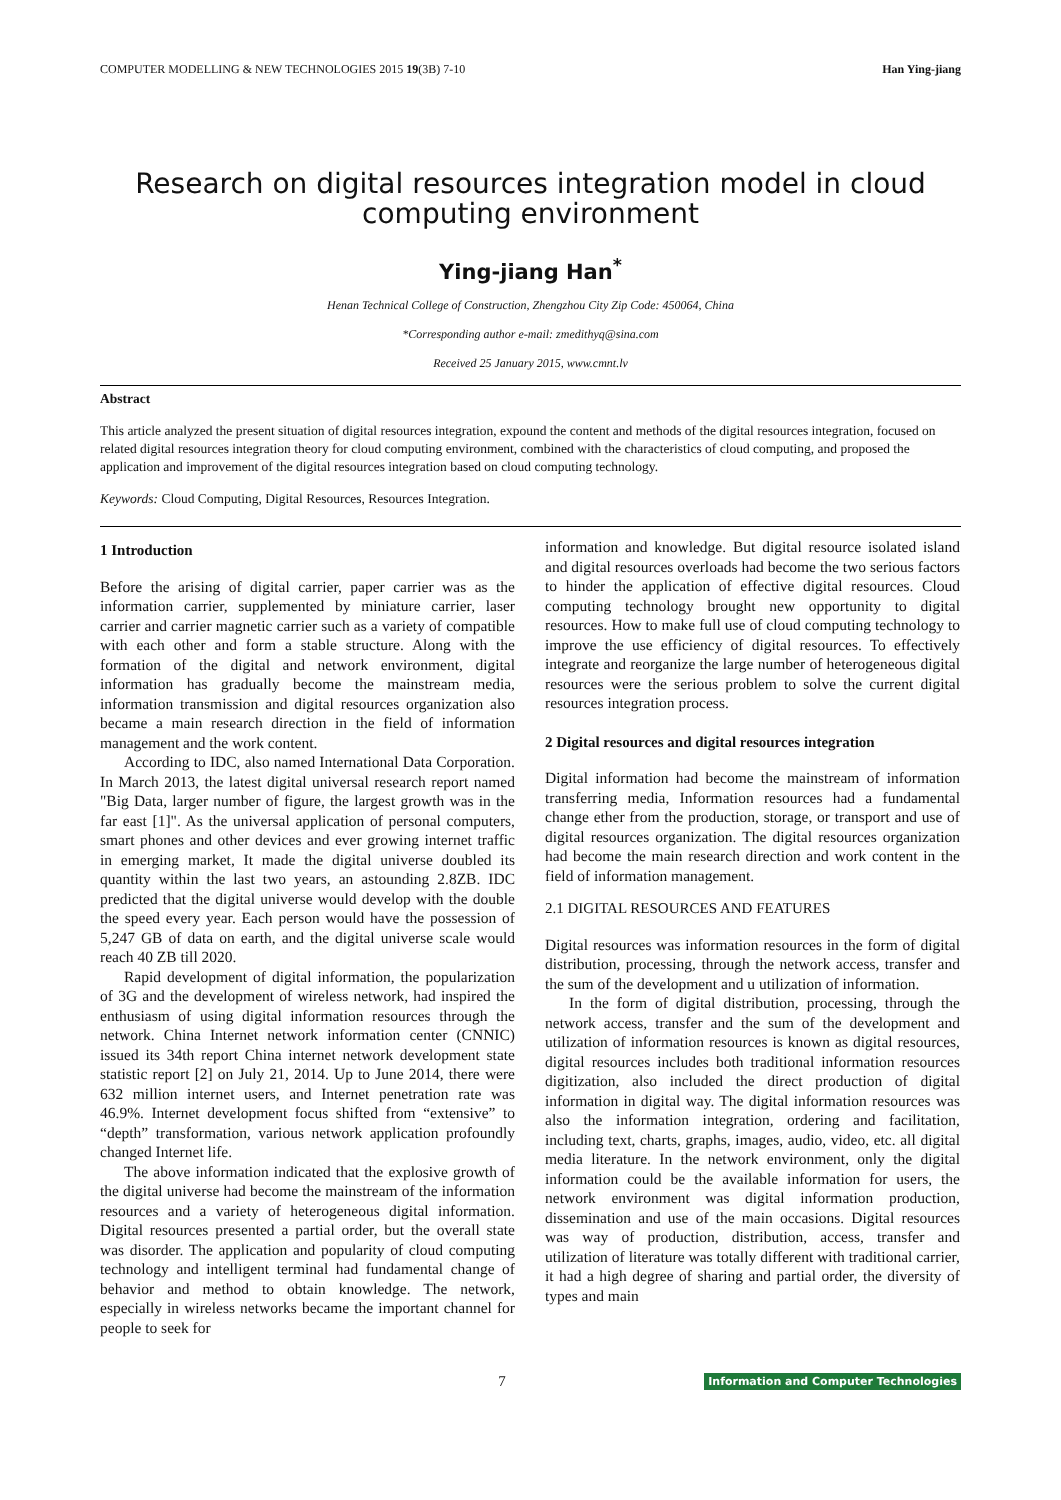COMPUTER MODELLING & NEW TECHNOLOGIES 2015 19(3B) 7-10 Han Ying-jiang
Research on digital resources integration model in cloud computing environment
Ying-jiang Han<sup>*</sup>
Henan Technical College of Construction, Zhengzhou City Zip Code: 450064, China
*Corresponding author e-mail: zmedithyq@sina.com
Received 25 January 2015, www.cmnt.lv
Abstract
This article analyzed the present situation of digital resources integration, expound the content and methods of the digital resources integration, focused on related digital resources integration theory for cloud computing environment, combined with the characteristics of cloud computing, and proposed the application and improvement of the digital resources integration based on cloud computing technology.
Keywords: Cloud Computing, Digital Resources, Resources Integration.
1 Introduction
Before the arising of digital carrier, paper carrier was as the information carrier, supplemented by miniature carrier, laser carrier and carrier magnetic carrier such as a variety of compatible with each other and form a stable structure. Along with the formation of the digital and network environment, digital information has gradually become the mainstream media, information transmission and digital resources organization also became a main research direction in the field of information management and the work content.
According to IDC, also named International Data Corporation. In March 2013, the latest digital universal research report named "Big Data, larger number of figure, the largest growth was in the far east [1]". As the universal application of personal computers, smart phones and other devices and ever growing internet traffic in emerging market, It made the digital universe doubled its quantity within the last two years, an astounding 2.8ZB. IDC predicted that the digital universe would develop with the double the speed every year. Each person would have the possession of 5,247 GB of data on earth, and the digital universe scale would reach 40 ZB till 2020.
Rapid development of digital information, the popularization of 3G and the development of wireless network, had inspired the enthusiasm of using digital information resources through the network. China Internet network information center (CNNIC) issued its 34th report China internet network development state statistic report [2] on July 21, 2014. Up to June 2014, there were 632 million internet users, and Internet penetration rate was 46.9%. Internet development focus shifted from “extensive” to “depth” transformation, various network application profoundly changed Internet life.
The above information indicated that the explosive growth of the digital universe had become the mainstream of the information resources and a variety of heterogeneous digital information. Digital resources presented a partial order, but the overall state was disorder. The application and popularity of cloud computing technology and intelligent terminal had fundamental change of behavior and method to obtain knowledge. The network, especially in wireless networks became the important channel for people to seek for
information and knowledge. But digital resource isolated island and digital resources overloads had become the two serious factors to hinder the application of effective digital resources. Cloud computing technology brought new opportunity to digital resources. How to make full use of cloud computing technology to improve the use efficiency of digital resources. To effectively integrate and reorganize the large number of heterogeneous digital resources were the serious problem to solve the current digital resources integration process.
2 Digital resources and digital resources integration
Digital information had become the mainstream of information transferring media, Information resources had a fundamental change ether from the production, storage, or transport and use of digital resources organization. The digital resources organization had become the main research direction and work content in the field of information management.
2.1 DIGITAL RESOURCES AND FEATURES
Digital resources was information resources in the form of digital distribution, processing, through the network access, transfer and the sum of the development and u utilization of information.
In the form of digital distribution, processing, through the network access, transfer and the sum of the development and utilization of information resources is known as digital resources, digital resources includes both traditional information resources digitization, also included the direct production of digital information in digital way. The digital information resources was also the information integration, ordering and facilitation, including text, charts, graphs, images, audio, video, etc. all digital media literature. In the network environment, only the digital information could be the available information for users, the network environment was digital information production, dissemination and use of the main occasions. Digital resources was way of production, distribution, access, transfer and utilization of literature was totally different with traditional carrier, it had a high degree of sharing and partial order, the diversity of types and main
7 Information and Computer Technologies